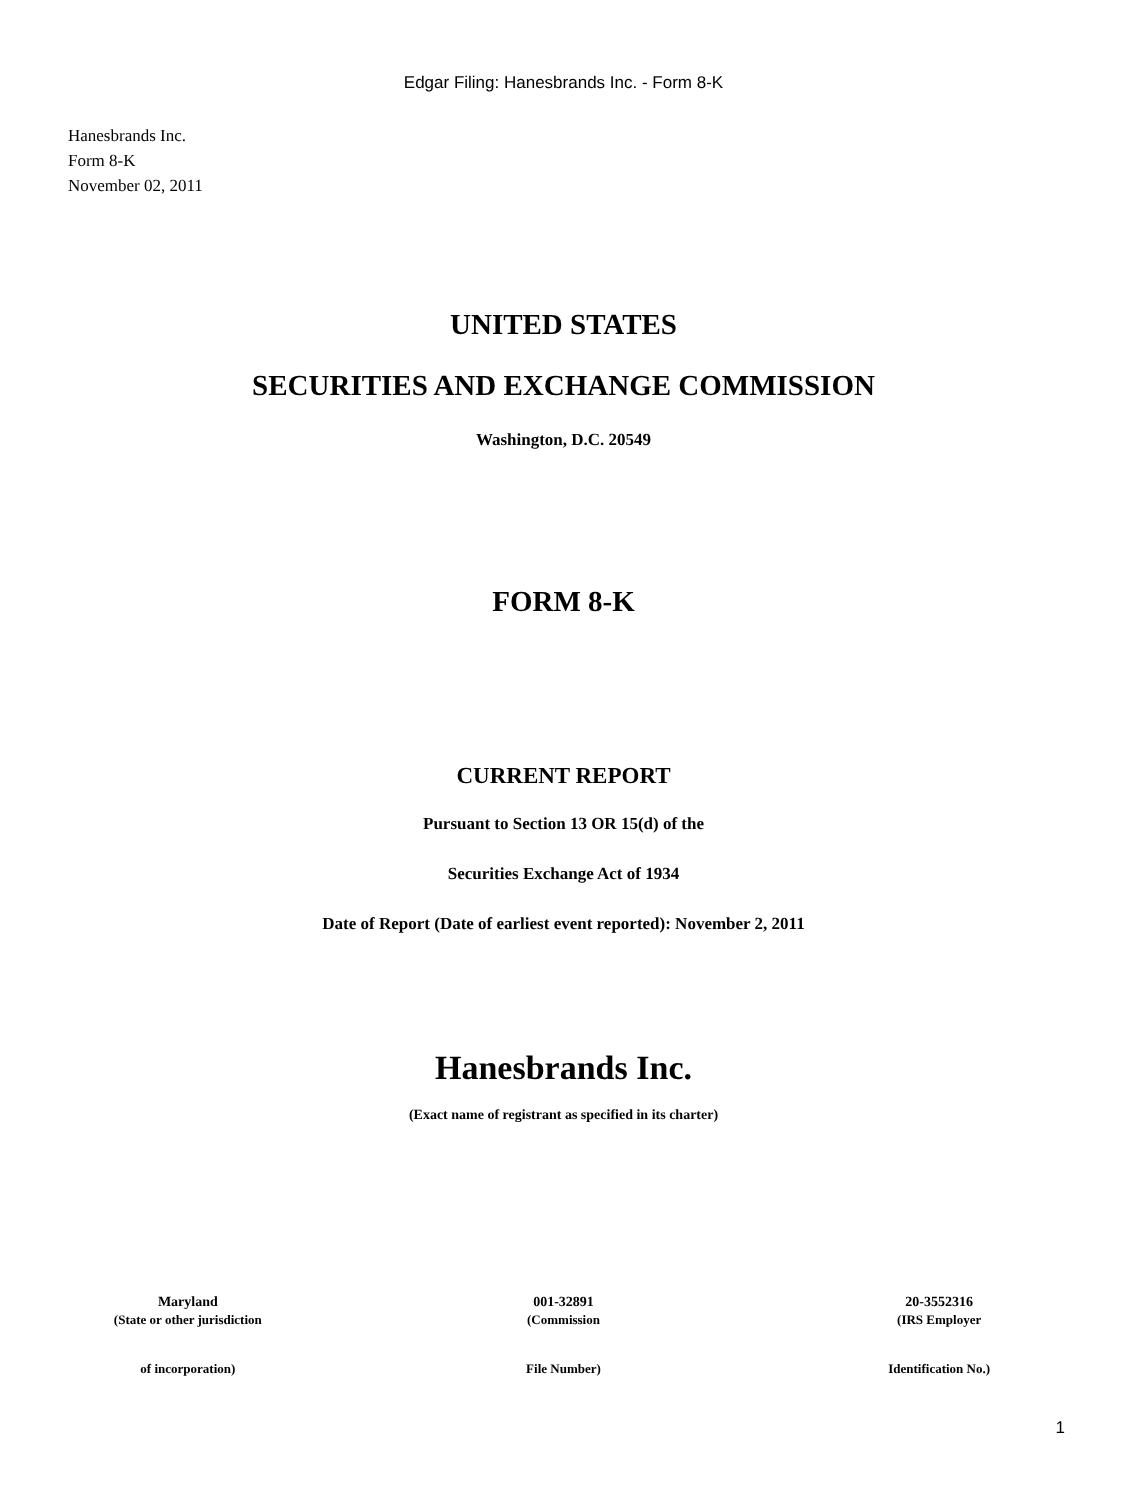Edgar Filing: Hanesbrands Inc. - Form 8-K
Hanesbrands Inc.
Form 8-K
November 02, 2011
UNITED STATES
SECURITIES AND EXCHANGE COMMISSION
Washington, D.C. 20549
FORM 8-K
CURRENT REPORT
Pursuant to Section 13 OR 15(d) of the
Securities Exchange Act of 1934
Date of Report (Date of earliest event reported): November 2, 2011
Hanesbrands Inc.
(Exact name of registrant as specified in its charter)
| Maryland | 001-32891 | 20-3552316 |
| (State or other jurisdiction | (Commission | (IRS Employer |
| of incorporation) | File Number) | Identification No.) |
1